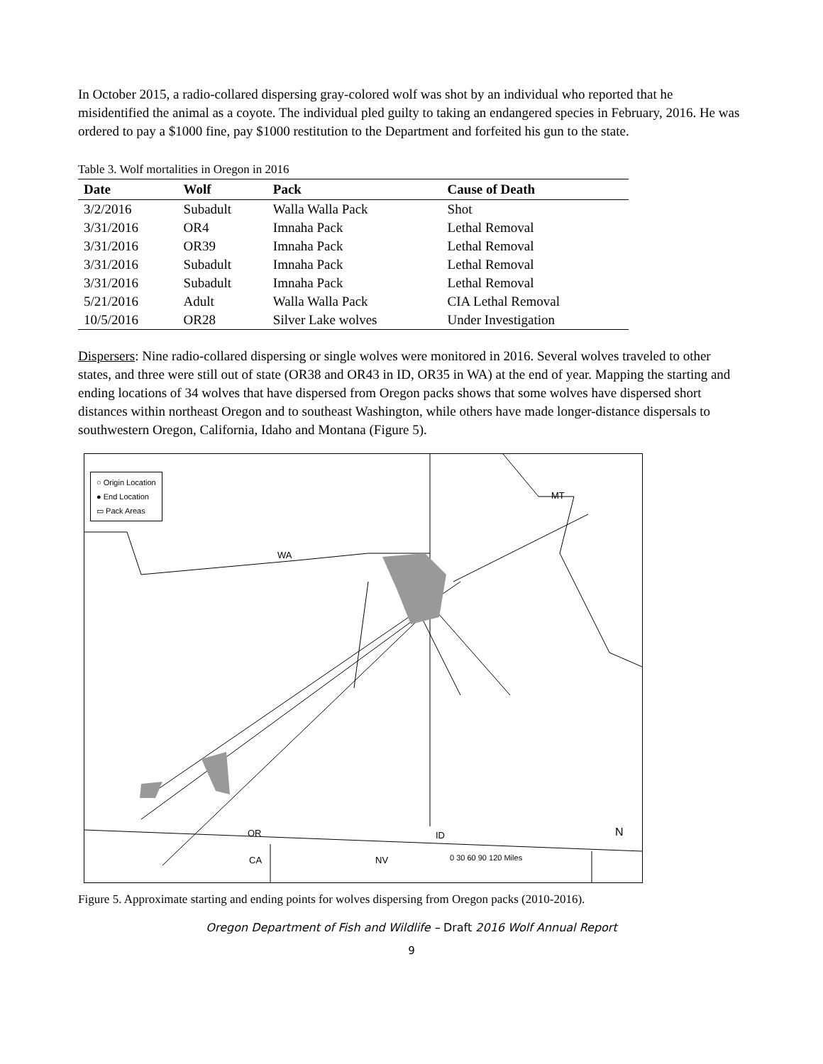In October 2015, a radio-collared dispersing gray-colored wolf was shot by an individual who reported that he misidentified the animal as a coyote. The individual pled guilty to taking an endangered species in February, 2016. He was ordered to pay a $1000 fine, pay $1000 restitution to the Department and forfeited his gun to the state.
Table 3. Wolf mortalities in Oregon in 2016
| Date | Wolf | Pack | Cause of Death |
| --- | --- | --- | --- |
| 3/2/2016 | Subadult | Walla Walla Pack | Shot |
| 3/31/2016 | OR4 | Imnaha Pack | Lethal Removal |
| 3/31/2016 | OR39 | Imnaha Pack | Lethal Removal |
| 3/31/2016 | Subadult | Imnaha Pack | Lethal Removal |
| 3/31/2016 | Subadult | Imnaha Pack | Lethal Removal |
| 5/21/2016 | Adult | Walla Walla Pack | CIA Lethal Removal |
| 10/5/2016 | OR28 | Silver Lake wolves | Under Investigation |
Dispersers: Nine radio-collared dispersing or single wolves were monitored in 2016. Several wolves traveled to other states, and three were still out of state (OR38 and OR43 in ID, OR35 in WA) at the end of year. Mapping the starting and ending locations of 34 wolves that have dispersed from Oregon packs shows that some wolves have dispersed short distances within northeast Oregon and to southeast Washington, while others have made longer-distance dispersals to southwestern Oregon, California, Idaho and Montana (Figure 5).
○ Origin Location
● End Location
▭ Pack Areas
WA
MT
OR ID
CA NV
N
0 30 60 90 120 Miles
Figure 5. Approximate starting and ending points for wolves dispersing from Oregon packs (2010-2016).
Oregon Department of Fish and Wildlife – Draft 2016 Wolf Annual Report
9